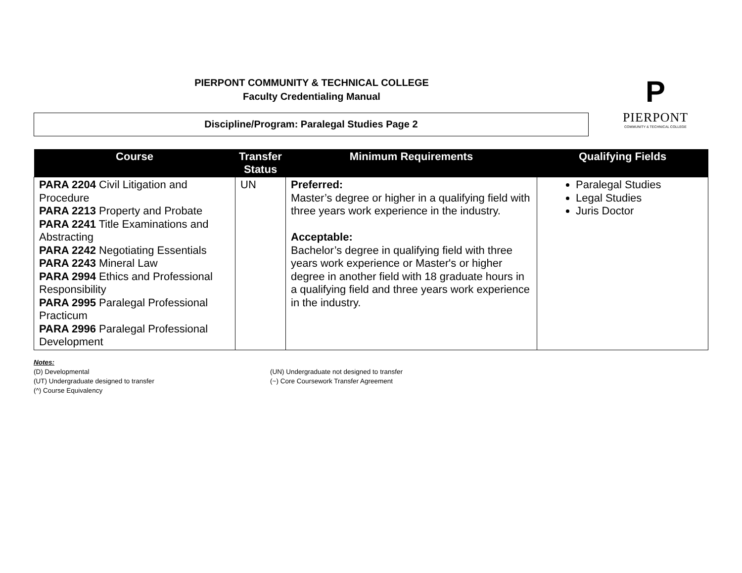PIERPONT COMMUNITY & TECHNICAL COLLEGE
Faculty Credentialing Manual
P
PIERPONT
COMMUNITY & TECHNICAL COLLEGE
Discipline/Program: Paralegal Studies Page 2
| Course | Transfer Status | Minimum Requirements | Qualifying Fields |
| --- | --- | --- | --- |
| PARA 2204 Civil Litigation and Procedure PARA 2213 Property and Probate PARA 2241 Title Examinations and Abstracting PARA 2242 Negotiating Essentials PARA 2243 Mineral Law PARA 2994 Ethics and Professional Responsibility PARA 2995 Paralegal Professional Practicum PARA 2996 Paralegal Professional Development | UN | Preferred: Master’s degree or higher in a qualifying field with three years work experience in the industry. Acceptable: Bachelor’s degree in qualifying field with three years work experience or Master's or higher degree in another field with 18 graduate hours in a qualifying field and three years work experience in the industry. | Paralegal Studies Legal Studies Juris Doctor |
Notes:
(D) Developmental
(UT) Undergraduate designed to transfer
(^) Course Equivalency
(UN) Undergraduate not designed to transfer
(~) Core Coursework Transfer Agreement